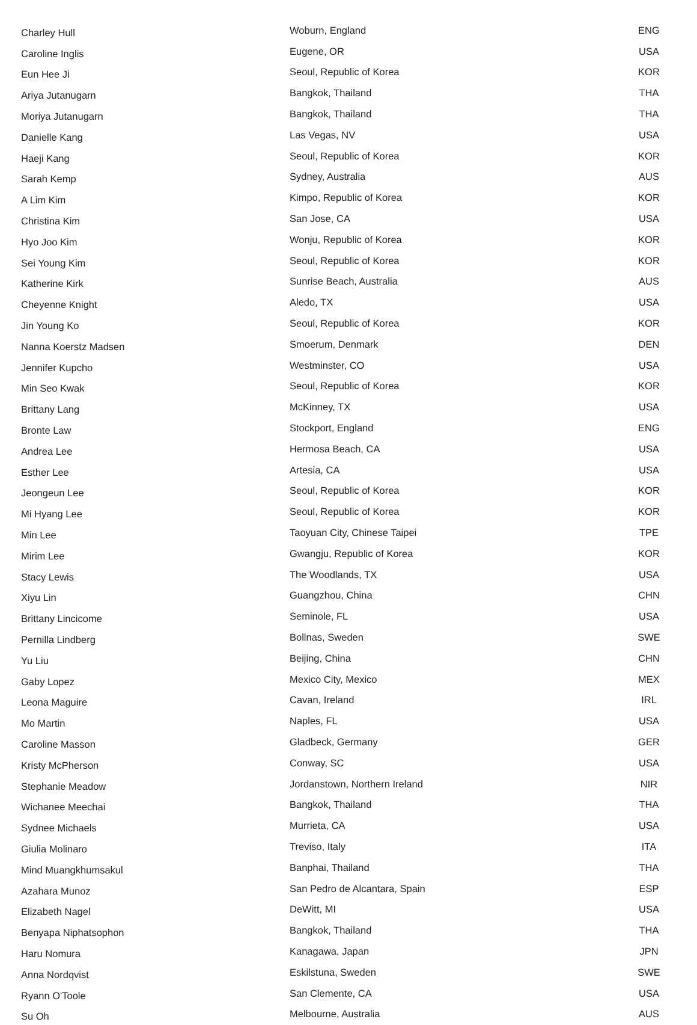| Charley Hull | Woburn, England | ENG |
| Caroline Inglis | Eugene, OR | USA |
| Eun Hee Ji | Seoul, Republic of Korea | KOR |
| Ariya Jutanugarn | Bangkok, Thailand | THA |
| Moriya Jutanugarn | Bangkok, Thailand | THA |
| Danielle Kang | Las Vegas, NV | USA |
| Haeji Kang | Seoul, Republic of Korea | KOR |
| Sarah Kemp | Sydney, Australia | AUS |
| A Lim Kim | Kimpo, Republic of Korea | KOR |
| Christina Kim | San Jose, CA | USA |
| Hyo Joo Kim | Wonju, Republic of Korea | KOR |
| Sei Young Kim | Seoul, Republic of Korea | KOR |
| Katherine Kirk | Sunrise Beach, Australia | AUS |
| Cheyenne Knight | Aledo, TX | USA |
| Jin Young Ko | Seoul, Republic of Korea | KOR |
| Nanna Koerstz Madsen | Smoerum, Denmark | DEN |
| Jennifer Kupcho | Westminster, CO | USA |
| Min Seo Kwak | Seoul, Republic of Korea | KOR |
| Brittany Lang | McKinney, TX | USA |
| Bronte Law | Stockport, England | ENG |
| Andrea Lee | Hermosa Beach, CA | USA |
| Esther Lee | Artesia, CA | USA |
| Jeongeun Lee | Seoul, Republic of Korea | KOR |
| Mi Hyang Lee | Seoul, Republic of Korea | KOR |
| Min Lee | Taoyuan City, Chinese Taipei | TPE |
| Mirim Lee | Gwangju, Republic of Korea | KOR |
| Stacy Lewis | The Woodlands, TX | USA |
| Xiyu Lin | Guangzhou, China | CHN |
| Brittany Lincicome | Seminole, FL | USA |
| Pernilla Lindberg | Bollnas, Sweden | SWE |
| Yu Liu | Beijing, China | CHN |
| Gaby Lopez | Mexico City, Mexico | MEX |
| Leona Maguire | Cavan, Ireland | IRL |
| Mo Martin | Naples, FL | USA |
| Caroline Masson | Gladbeck, Germany | GER |
| Kristy McPherson | Conway, SC | USA |
| Stephanie Meadow | Jordanstown, Northern Ireland | NIR |
| Wichanee Meechai | Bangkok, Thailand | THA |
| Sydnee Michaels | Murrieta, CA | USA |
| Giulia Molinaro | Treviso, Italy | ITA |
| Mind Muangkhumsakul | Banphai, Thailand | THA |
| Azahara Munoz | San Pedro de Alcantara, Spain | ESP |
| Elizabeth Nagel | DeWitt, MI | USA |
| Benyapa Niphatsophon | Bangkok, Thailand | THA |
| Haru Nomura | Kanagawa, Japan | JPN |
| Anna Nordqvist | Eskilstuna, Sweden | SWE |
| Ryann O'Toole | San Clemente, CA | USA |
| Su Oh | Melbourne, Australia | AUS |